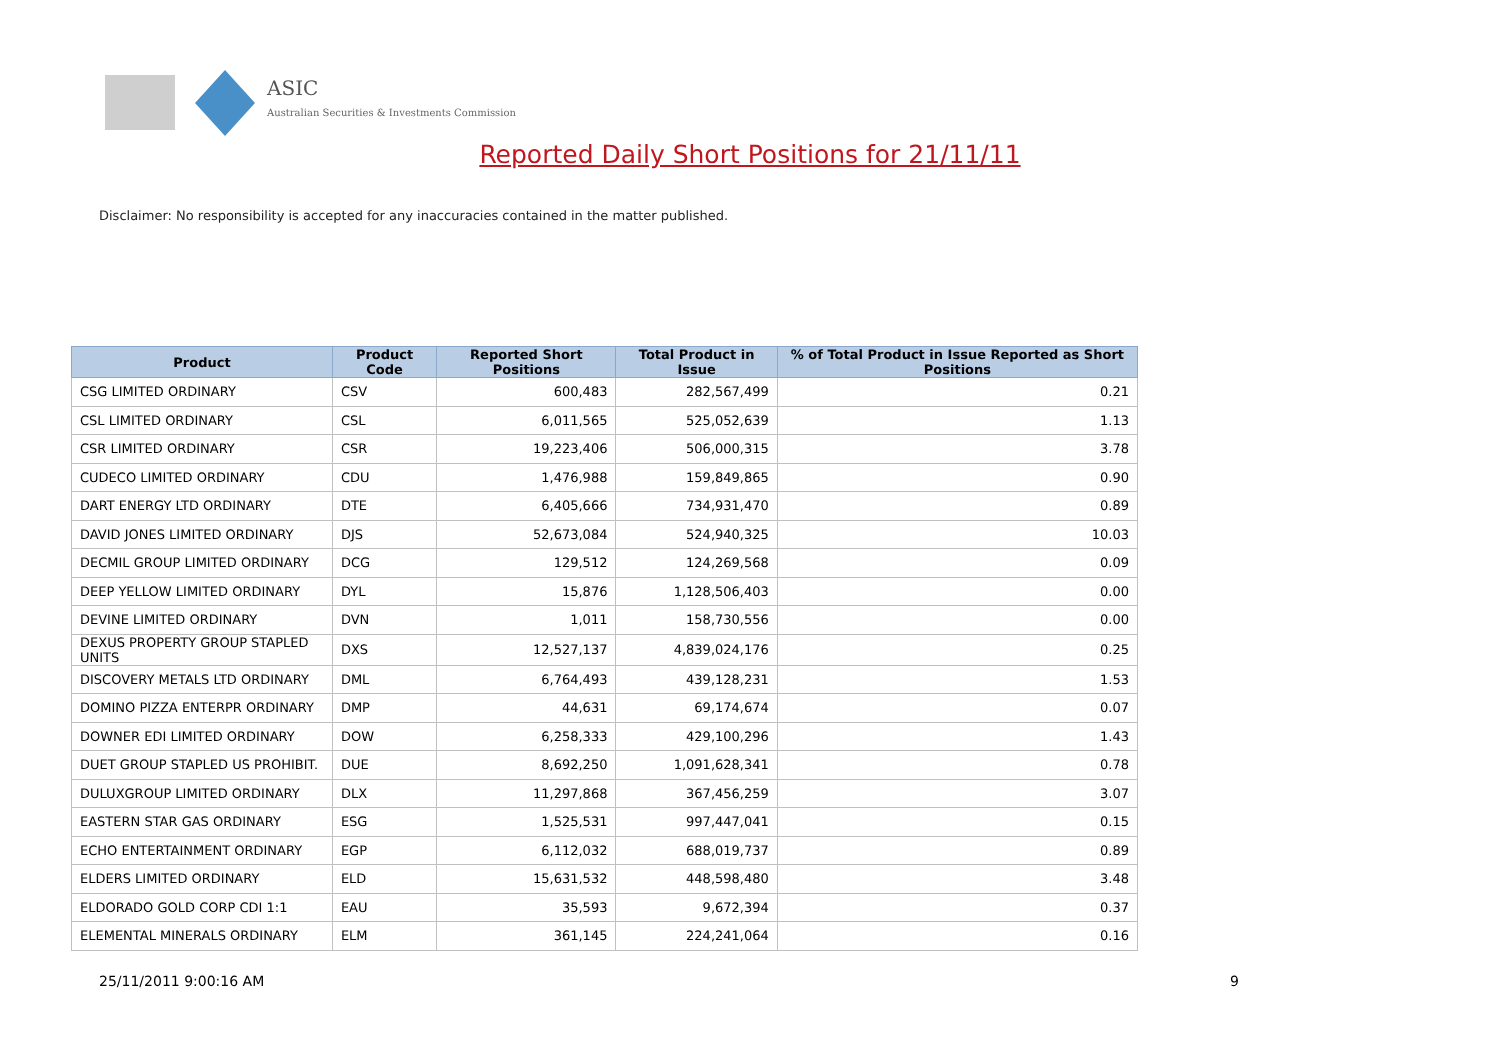ASIC
Australian Securities & Investments Commission
Reported Daily Short Positions for 21/11/11
Disclaimer: No responsibility is accepted for any inaccuracies contained in the matter published.
| Product | Product Code | Reported Short Positions | Total Product in Issue | % of Total Product in Issue Reported as Short Positions |
| --- | --- | --- | --- | --- |
| CSG LIMITED ORDINARY | CSV | 600,483 | 282,567,499 | 0.21 |
| CSL LIMITED ORDINARY | CSL | 6,011,565 | 525,052,639 | 1.13 |
| CSR LIMITED ORDINARY | CSR | 19,223,406 | 506,000,315 | 3.78 |
| CUDECO LIMITED ORDINARY | CDU | 1,476,988 | 159,849,865 | 0.90 |
| DART ENERGY LTD ORDINARY | DTE | 6,405,666 | 734,931,470 | 0.89 |
| DAVID JONES LIMITED ORDINARY | DJS | 52,673,084 | 524,940,325 | 10.03 |
| DECMIL GROUP LIMITED ORDINARY | DCG | 129,512 | 124,269,568 | 0.09 |
| DEEP YELLOW LIMITED ORDINARY | DYL | 15,876 | 1,128,506,403 | 0.00 |
| DEVINE LIMITED ORDINARY | DVN | 1,011 | 158,730,556 | 0.00 |
| DEXUS PROPERTY GROUP STAPLED UNITS | DXS | 12,527,137 | 4,839,024,176 | 0.25 |
| DISCOVERY METALS LTD ORDINARY | DML | 6,764,493 | 439,128,231 | 1.53 |
| DOMINO PIZZA ENTERPR ORDINARY | DMP | 44,631 | 69,174,674 | 0.07 |
| DOWNER EDI LIMITED ORDINARY | DOW | 6,258,333 | 429,100,296 | 1.43 |
| DUET GROUP STAPLED US PROHIBIT. | DUE | 8,692,250 | 1,091,628,341 | 0.78 |
| DULUXGROUP LIMITED ORDINARY | DLX | 11,297,868 | 367,456,259 | 3.07 |
| EASTERN STAR GAS ORDINARY | ESG | 1,525,531 | 997,447,041 | 0.15 |
| ECHO ENTERTAINMENT ORDINARY | EGP | 6,112,032 | 688,019,737 | 0.89 |
| ELDERS LIMITED ORDINARY | ELD | 15,631,532 | 448,598,480 | 3.48 |
| ELDORADO GOLD CORP CDI 1:1 | EAU | 35,593 | 9,672,394 | 0.37 |
| ELEMENTAL MINERALS ORDINARY | ELM | 361,145 | 224,241,064 | 0.16 |
25/11/2011 9:00:16 AM 9